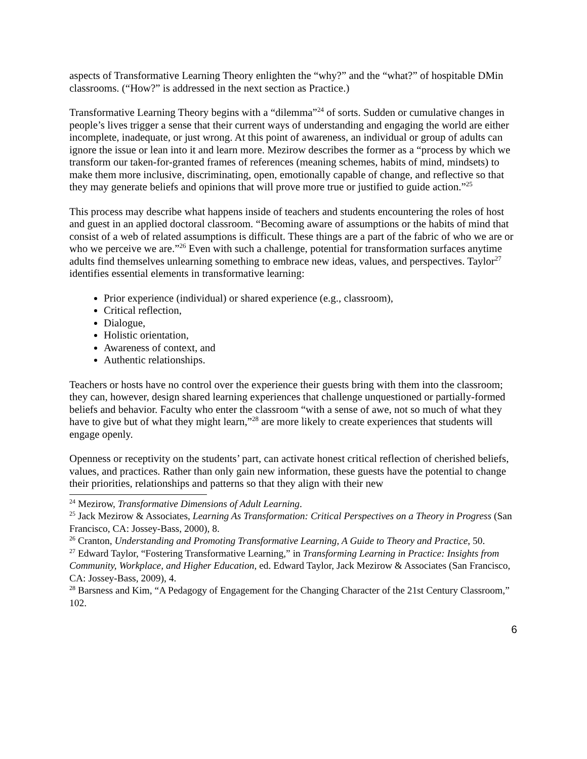aspects of Transformative Learning Theory enlighten the “why?” and the “what?” of hospitable DMin classrooms. (“How?” is addressed in the next section as Practice.)
Transformative Learning Theory begins with a “dilemma”<sup>24</sup> of sorts. Sudden or cumulative changes in people’s lives trigger a sense that their current ways of understanding and engaging the world are either incomplete, inadequate, or just wrong. At this point of awareness, an individual or group of adults can ignore the issue or lean into it and learn more. Mezirow describes the former as a “process by which we transform our taken-for-granted frames of references (meaning schemes, habits of mind, mindsets) to make them more inclusive, discriminating, open, emotionally capable of change, and reflective so that they may generate beliefs and opinions that will prove more true or justified to guide action.”<sup>25</sup>
This process may describe what happens inside of teachers and students encountering the roles of host and guest in an applied doctoral classroom. “Becoming aware of assumptions or the habits of mind that consist of a web of related assumptions is difficult. These things are a part of the fabric of who we are or who we perceive we are.”<sup>26</sup> Even with such a challenge, potential for transformation surfaces anytime adults find themselves unlearning something to embrace new ideas, values, and perspectives. Taylor<sup>27</sup> identifies essential elements in transformative learning:
Prior experience (individual) or shared experience (e.g., classroom),
Critical reflection,
Dialogue,
Holistic orientation,
Awareness of context, and
Authentic relationships.
Teachers or hosts have no control over the experience their guests bring with them into the classroom; they can, however, design shared learning experiences that challenge unquestioned or partially-formed beliefs and behavior. Faculty who enter the classroom “with a sense of awe, not so much of what they have to give but of what they might learn,”<sup>28</sup> are more likely to create experiences that students will engage openly.
Openness or receptivity on the students’ part, can activate honest critical reflection of cherished beliefs, values, and practices. Rather than only gain new information, these guests have the potential to change their priorities, relationships and patterns so that they align with their new
<sup>24</sup> Mezirow, Transformative Dimensions of Adult Learning.
<sup>25</sup> Jack Mezirow & Associates, Learning As Transformation: Critical Perspectives on a Theory in Progress (San Francisco, CA: Jossey-Bass, 2000), 8.
<sup>26</sup> Cranton, Understanding and Promoting Transformative Learning, A Guide to Theory and Practice, 50.
<sup>27</sup> Edward Taylor, “Fostering Transformative Learning,” in Transforming Learning in Practice: Insights from Community, Workplace, and Higher Education, ed. Edward Taylor, Jack Mezirow & Associates (San Francisco, CA: Jossey-Bass, 2009), 4.
<sup>28</sup> Barsness and Kim, “A Pedagogy of Engagement for the Changing Character of the 21st Century Classroom,” 102.
6